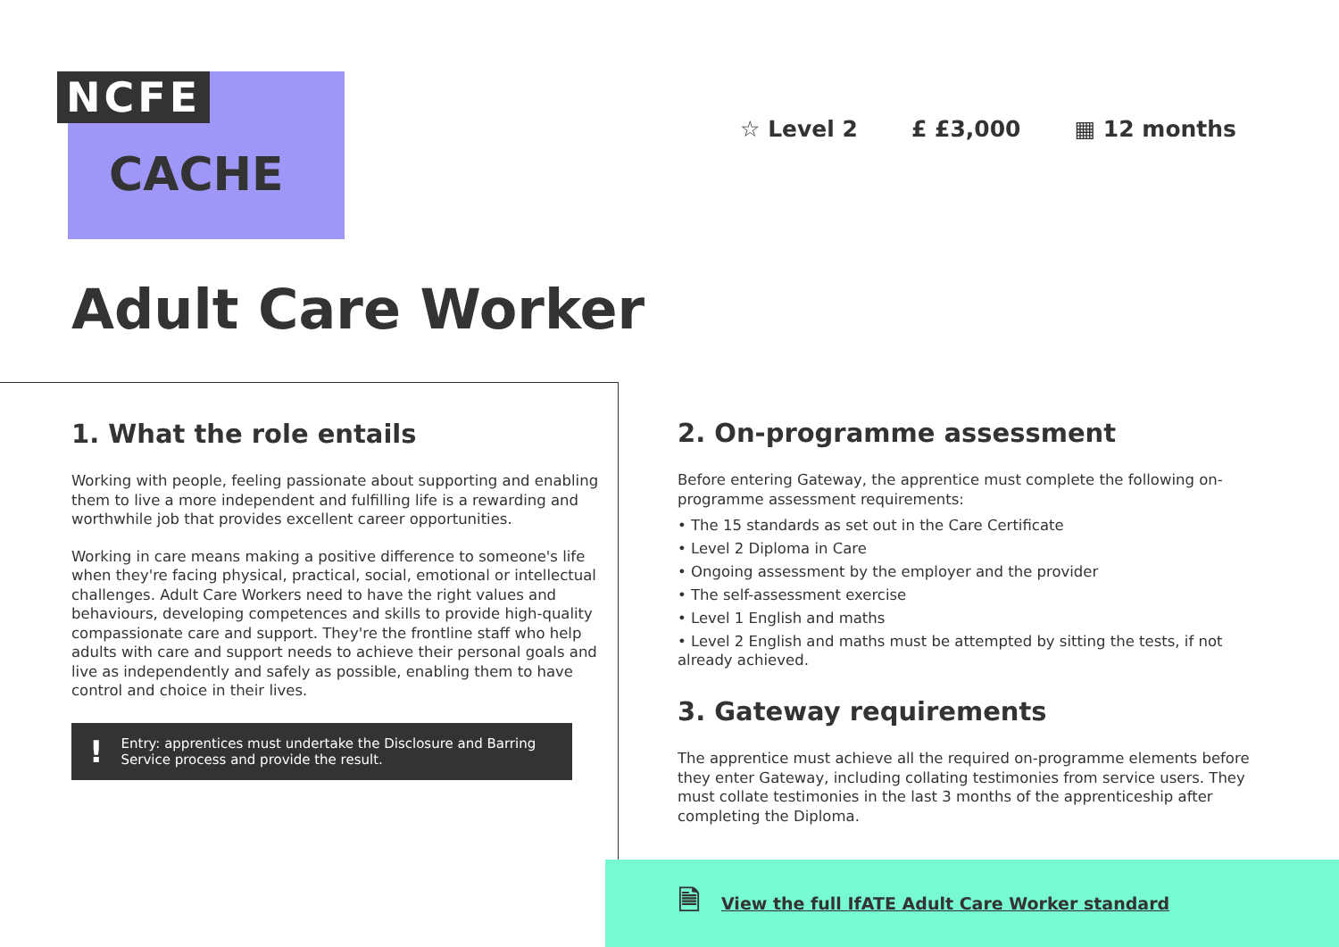NCFE
CACHE
☆ Level 2 £ £3,000 ▦ 12 months
Adult Care Worker
1. What the role entails
Working with people, feeling passionate about supporting and enabling them to live a more independent and fulfilling life is a rewarding and worthwhile job that provides excellent career opportunities.
Working in care means making a positive difference to someone's life when they're facing physical, practical, social, emotional or intellectual challenges. Adult Care Workers need to have the right values and behaviours, developing competences and skills to provide high-quality compassionate care and support. They're the frontline staff who help adults with care and support needs to achieve their personal goals and live as independently and safely as possible, enabling them to have control and choice in their lives.
! Entry: apprentices must undertake the Disclosure and Barring Service process and provide the result.
2. On-programme assessment
Before entering Gateway, the apprentice must complete the following on-programme assessment requirements:
• The 15 standards as set out in the Care Certificate
• Level 2 Diploma in Care
• Ongoing assessment by the employer and the provider
• The self-assessment exercise
• Level 1 English and maths
• Level 2 English and maths must be attempted by sitting the tests, if not already achieved.
3. Gateway requirements
The apprentice must achieve all the required on-programme elements before they enter Gateway, including collating testimonies from service users. They must collate testimonies in the last 3 months of the apprenticeship after completing the Diploma.
🗎 View the full IfATE Adult Care Worker standard